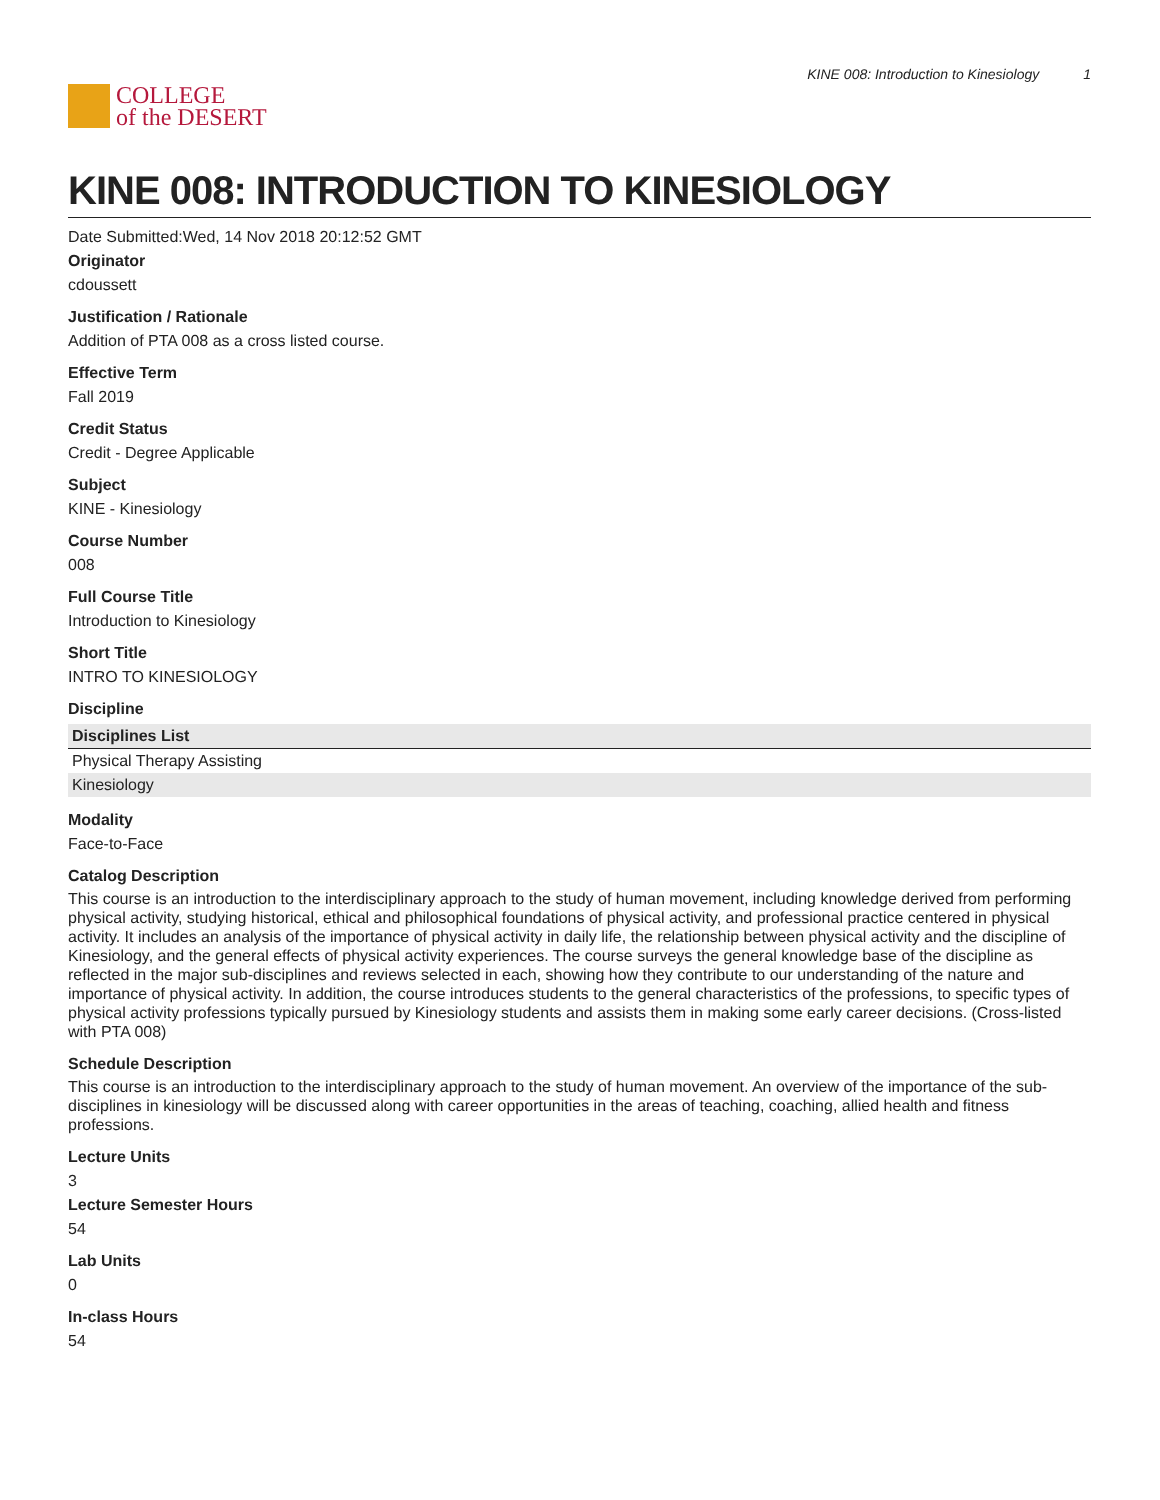COLLEGE
of the DESERT
KINE 008: Introduction to Kinesiology 1
KINE 008: INTRODUCTION TO KINESIOLOGY
Date Submitted:Wed, 14 Nov 2018 20:12:52 GMT
Originator
cdoussett
Justification / Rationale
Addition of PTA 008 as a cross listed course.
Effective Term
Fall 2019
Credit Status
Credit - Degree Applicable
Subject
KINE - Kinesiology
Course Number
008
Full Course Title
Introduction to Kinesiology
Short Title
INTRO TO KINESIOLOGY
Discipline
| Disciplines List |
| --- |
| Physical Therapy Assisting |
| Kinesiology |
Modality
Face-to-Face
Catalog Description
This course is an introduction to the interdisciplinary approach to the study of human movement, including knowledge derived from performing physical activity, studying historical, ethical and philosophical foundations of physical activity, and professional practice centered in physical activity. It includes an analysis of the importance of physical activity in daily life, the relationship between physical activity and the discipline of Kinesiology, and the general effects of physical activity experiences. The course surveys the general knowledge base of the discipline as reflected in the major sub-disciplines and reviews selected in each, showing how they contribute to our understanding of the nature and importance of physical activity. In addition, the course introduces students to the general characteristics of the professions, to specific types of physical activity professions typically pursued by Kinesiology students and assists them in making some early career decisions. (Cross-listed with PTA 008)
Schedule Description
This course is an introduction to the interdisciplinary approach to the study of human movement. An overview of the importance of the sub-disciplines in kinesiology will be discussed along with career opportunities in the areas of teaching, coaching, allied health and fitness professions.
Lecture Units
3
Lecture Semester Hours
54
Lab Units
0
In-class Hours
54